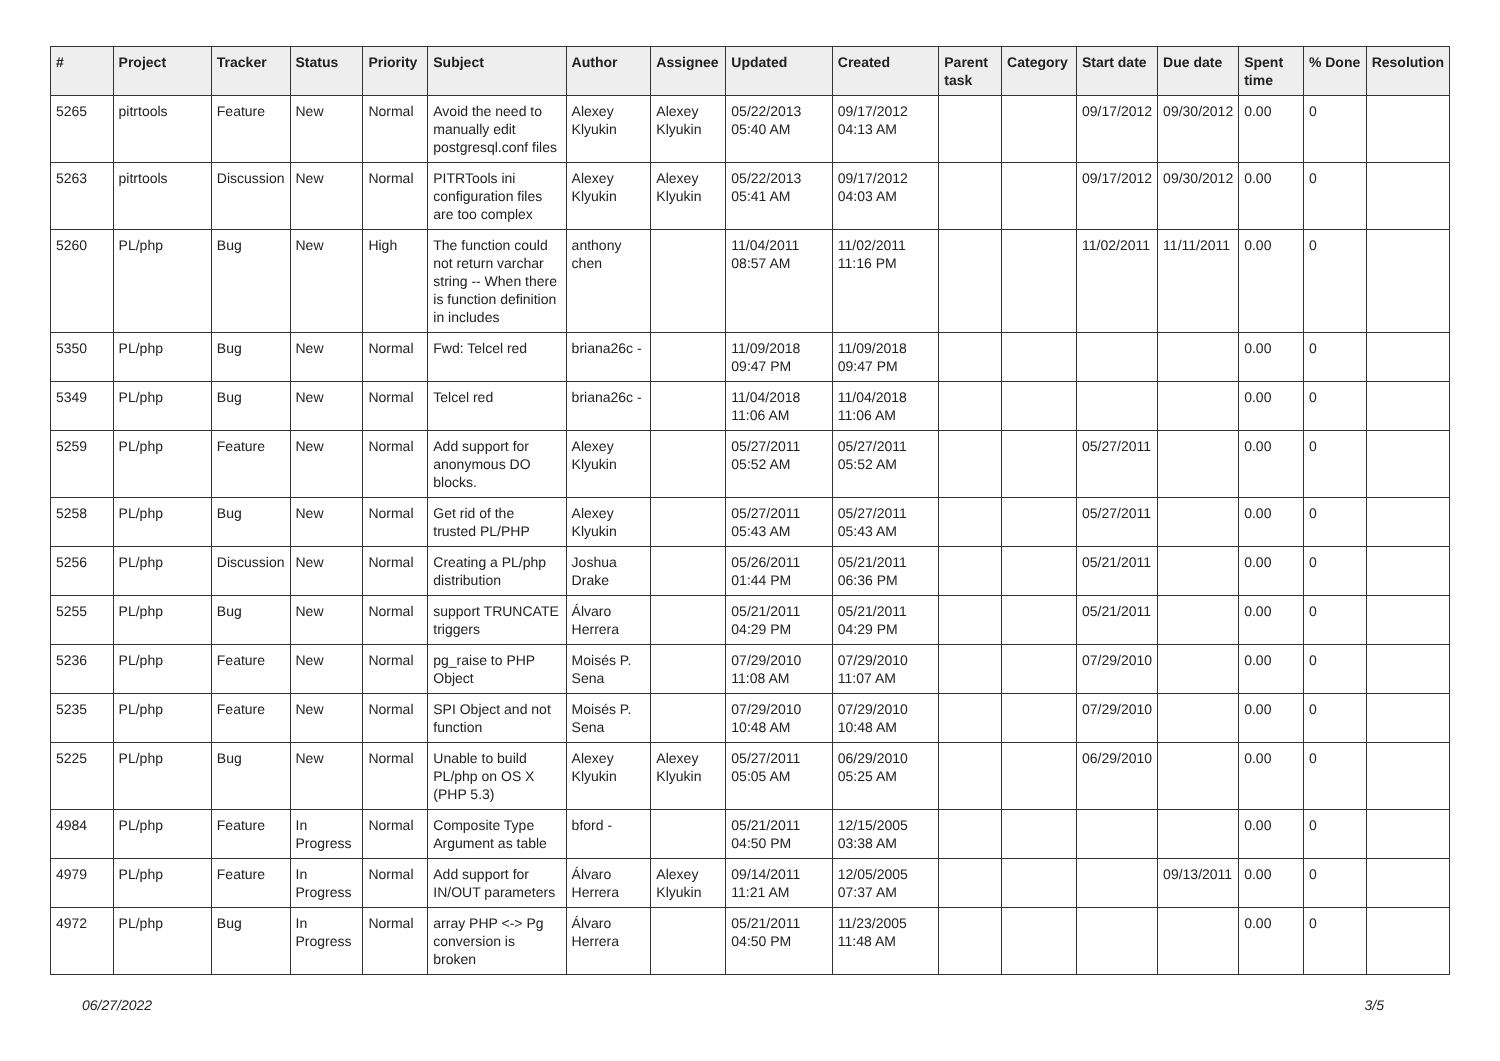| # | Project | Tracker | Status | Priority | Subject | Author | Assignee | Updated | Created | Parent task | Category | Start date | Due date | Spent time | % Done | Resolution |
| --- | --- | --- | --- | --- | --- | --- | --- | --- | --- | --- | --- | --- | --- | --- | --- | --- |
| 5265 | pitrtools | Feature | New | Normal | Avoid the need to manually edit postgresql.conf files | Alexey Klyukin | Alexey Klyukin | 05/22/2013 05:40 AM | 09/17/2012 04:13 AM | | | 09/17/2012 | 09/30/2012 | 0.00 | 0 | |
| 5263 | pitrtools | Discussion | New | Normal | PITRTools ini configuration files are too complex | Alexey Klyukin | Alexey Klyukin | 05/22/2013 05:41 AM | 09/17/2012 04:03 AM | | | 09/17/2012 | 09/30/2012 | 0.00 | 0 | |
| 5260 | PL/php | Bug | New | High | The function could not return varchar string -- When there is function definition in includes | anthony chen | | 11/04/2011 08:57 AM | 11/02/2011 11:16 PM | | | 11/02/2011 | 11/11/2011 | 0.00 | 0 | |
| 5350 | PL/php | Bug | New | Normal | Fwd: Telcel red | briana26c - | | 11/09/2018 09:47 PM | 11/09/2018 09:47 PM | | | | | 0.00 | 0 | |
| 5349 | PL/php | Bug | New | Normal | Telcel red | briana26c - | | 11/04/2018 11:06 AM | 11/04/2018 11:06 AM | | | | | 0.00 | 0 | |
| 5259 | PL/php | Feature | New | Normal | Add support for anonymous DO blocks. | Alexey Klyukin | | 05/27/2011 05:52 AM | 05/27/2011 05:52 AM | | | 05/27/2011 | | 0.00 | 0 | |
| 5258 | PL/php | Bug | New | Normal | Get rid of the trusted PL/PHP | Alexey Klyukin | | 05/27/2011 05:43 AM | 05/27/2011 05:43 AM | | | 05/27/2011 | | 0.00 | 0 | |
| 5256 | PL/php | Discussion | New | Normal | Creating a PL/php distribution | Joshua Drake | | 05/26/2011 01:44 PM | 05/21/2011 06:36 PM | | | 05/21/2011 | | 0.00 | 0 | |
| 5255 | PL/php | Bug | New | Normal | support TRUNCATE triggers | Álvaro Herrera | | 05/21/2011 04:29 PM | 05/21/2011 04:29 PM | | | 05/21/2011 | | 0.00 | 0 | |
| 5236 | PL/php | Feature | New | Normal | pg_raise to PHP Object | Moisés P. Sena | | 07/29/2010 11:08 AM | 07/29/2010 11:07 AM | | | 07/29/2010 | | 0.00 | 0 | |
| 5235 | PL/php | Feature | New | Normal | SPI Object and not function | Moisés P. Sena | | 07/29/2010 10:48 AM | 07/29/2010 10:48 AM | | | 07/29/2010 | | 0.00 | 0 | |
| 5225 | PL/php | Bug | New | Normal | Unable to build PL/php on OS X (PHP 5.3) | Alexey Klyukin | Alexey Klyukin | 05/27/2011 05:05 AM | 06/29/2010 05:25 AM | | | 06/29/2010 | | 0.00 | 0 | |
| 4984 | PL/php | Feature | In Progress | Normal | Composite Type Argument as table | bford - | | 05/21/2011 04:50 PM | 12/15/2005 03:38 AM | | | | | 0.00 | 0 | |
| 4979 | PL/php | Feature | In Progress | Normal | Add support for IN/OUT parameters | Álvaro Herrera | Alexey Klyukin | 09/14/2011 11:21 AM | 12/05/2005 07:37 AM | | | | 09/13/2011 | 0.00 | 0 | |
| 4972 | PL/php | Bug | In Progress | Normal | array PHP <-> Pg conversion is broken | Álvaro Herrera | | 05/21/2011 04:50 PM | 11/23/2005 11:48 AM | | | | | 0.00 | 0 | |
06/27/2022 3/5